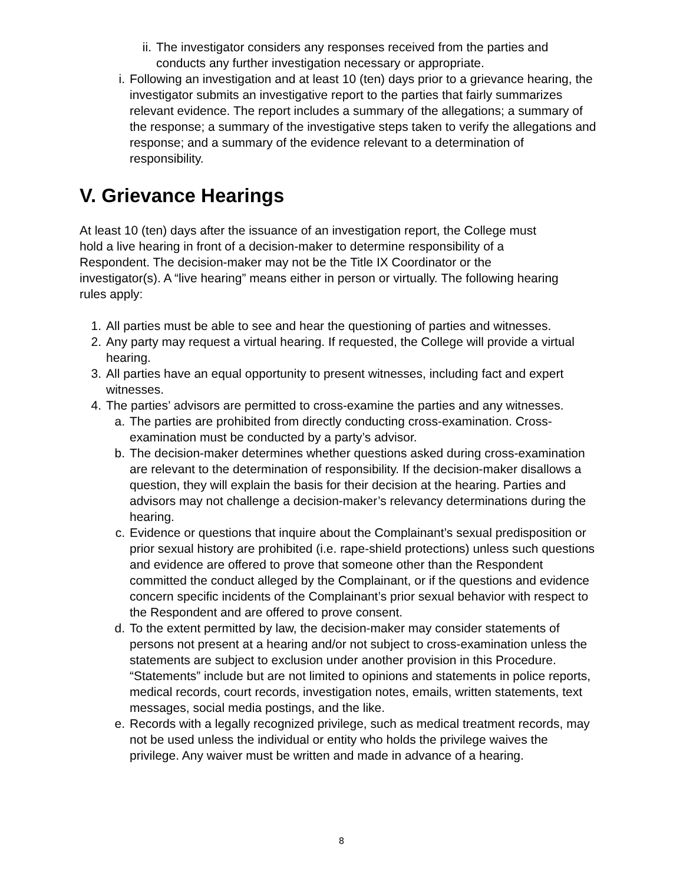ii. The investigator considers any responses received from the parties and conducts any further investigation necessary or appropriate.
i. Following an investigation and at least 10 (ten) days prior to a grievance hearing, the investigator submits an investigative report to the parties that fairly summarizes relevant evidence. The report includes a summary of the allegations; a summary of the response; a summary of the investigative steps taken to verify the allegations and response; and a summary of the evidence relevant to a determination of responsibility.
V. Grievance Hearings
At least 10 (ten) days after the issuance of an investigation report, the College must hold a live hearing in front of a decision-maker to determine responsibility of a Respondent. The decision-maker may not be the Title IX Coordinator or the investigator(s). A “live hearing” means either in person or virtually. The following hearing rules apply:
1. All parties must be able to see and hear the questioning of parties and witnesses.
2. Any party may request a virtual hearing. If requested, the College will provide a virtual hearing.
3. All parties have an equal opportunity to present witnesses, including fact and expert witnesses.
4. The parties’ advisors are permitted to cross-examine the parties and any witnesses.
a. The parties are prohibited from directly conducting cross-examination. Cross-examination must be conducted by a party’s advisor.
b. The decision-maker determines whether questions asked during cross-examination are relevant to the determination of responsibility. If the decision-maker disallows a question, they will explain the basis for their decision at the hearing. Parties and advisors may not challenge a decision-maker’s relevancy determinations during the hearing.
c. Evidence or questions that inquire about the Complainant’s sexual predisposition or prior sexual history are prohibited (i.e. rape-shield protections) unless such questions and evidence are offered to prove that someone other than the Respondent committed the conduct alleged by the Complainant, or if the questions and evidence concern specific incidents of the Complainant’s prior sexual behavior with respect to the Respondent and are offered to prove consent.
d. To the extent permitted by law, the decision-maker may consider statements of persons not present at a hearing and/or not subject to cross-examination unless the statements are subject to exclusion under another provision in this Procedure. “Statements” include but are not limited to opinions and statements in police reports, medical records, court records, investigation notes, emails, written statements, text messages, social media postings, and the like.
e. Records with a legally recognized privilege, such as medical treatment records, may not be used unless the individual or entity who holds the privilege waives the privilege. Any waiver must be written and made in advance of a hearing.
8